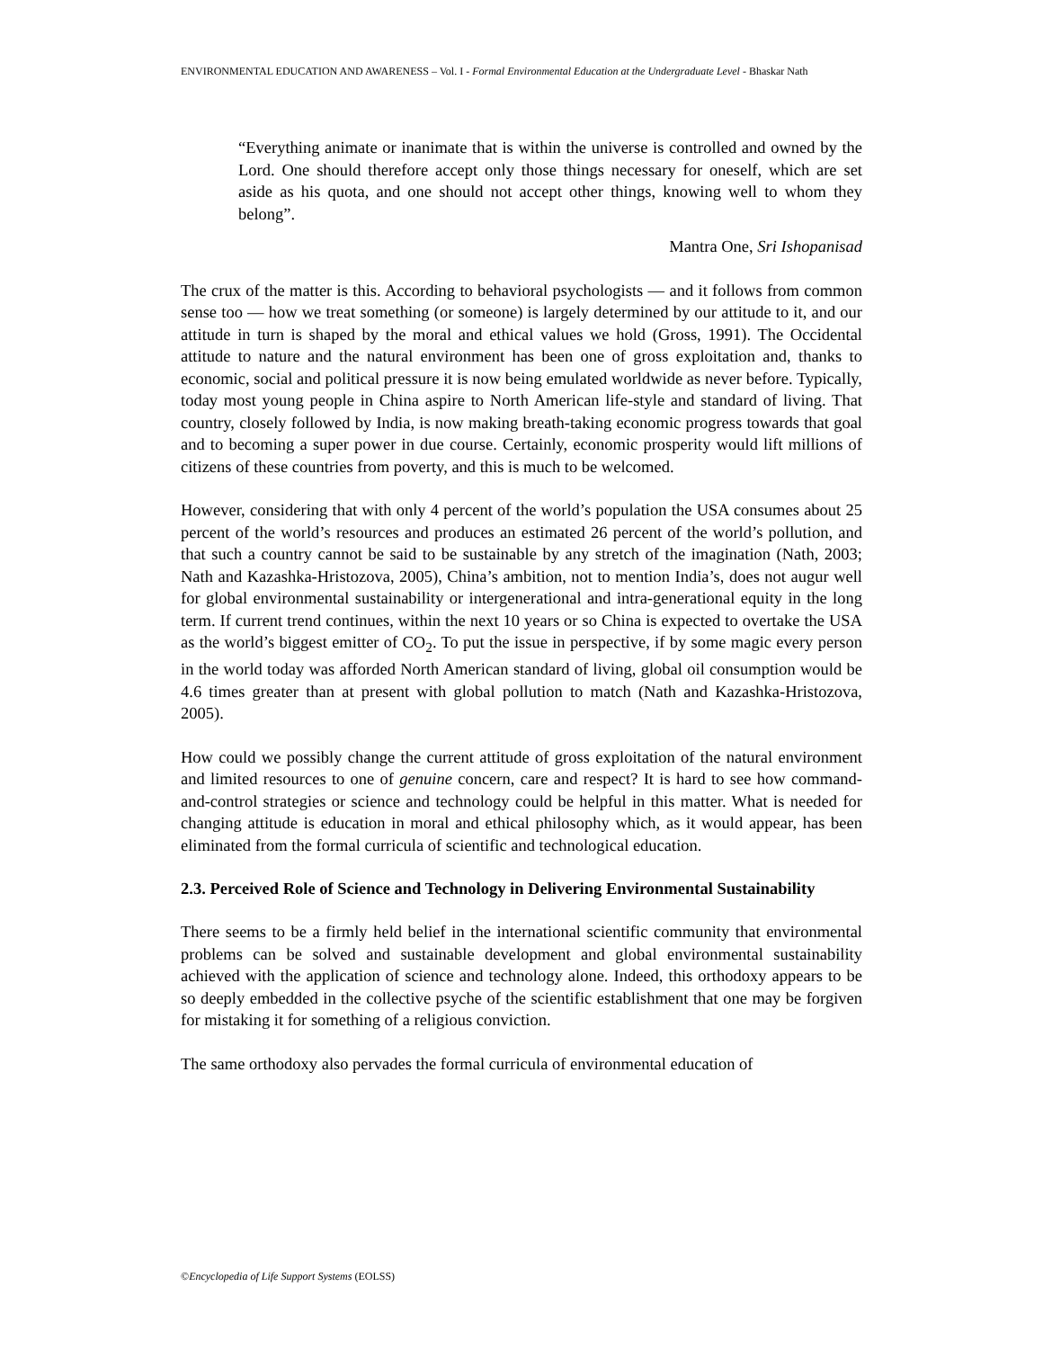ENVIRONMENTAL EDUCATION AND AWARENESS – Vol. I - Formal Environmental Education at the Undergraduate Level - Bhaskar Nath
“Everything animate or inanimate that is within the universe is controlled and owned by the Lord. One should therefore accept only those things necessary for oneself, which are set aside as his quota, and one should not accept other things, knowing well to whom they belong”.
Mantra One, Sri Ishopanisad
The crux of the matter is this. According to behavioral psychologists — and it follows from common sense too — how we treat something (or someone) is largely determined by our attitude to it, and our attitude in turn is shaped by the moral and ethical values we hold (Gross, 1991). The Occidental attitude to nature and the natural environment has been one of gross exploitation and, thanks to economic, social and political pressure it is now being emulated worldwide as never before. Typically, today most young people in China aspire to North American life-style and standard of living. That country, closely followed by India, is now making breath-taking economic progress towards that goal and to becoming a super power in due course. Certainly, economic prosperity would lift millions of citizens of these countries from poverty, and this is much to be welcomed.
However, considering that with only 4 percent of the world’s population the USA consumes about 25 percent of the world’s resources and produces an estimated 26 percent of the world’s pollution, and that such a country cannot be said to be sustainable by any stretch of the imagination (Nath, 2003; Nath and Kazashka-Hristozova, 2005), China’s ambition, not to mention India’s, does not augur well for global environmental sustainability or intergenerational and intra-generational equity in the long term. If current trend continues, within the next 10 years or so China is expected to overtake the USA as the world’s biggest emitter of CO<sub>2</sub>. To put the issue in perspective, if by some magic every person in the world today was afforded North American standard of living, global oil consumption would be 4.6 times greater than at present with global pollution to match (Nath and Kazashka-Hristozova, 2005).
How could we possibly change the current attitude of gross exploitation of the natural environment and limited resources to one of genuine concern, care and respect? It is hard to see how command-and-control strategies or science and technology could be helpful in this matter. What is needed for changing attitude is education in moral and ethical philosophy which, as it would appear, has been eliminated from the formal curricula of scientific and technological education.
2.3. Perceived Role of Science and Technology in Delivering Environmental Sustainability
There seems to be a firmly held belief in the international scientific community that environmental problems can be solved and sustainable development and global environmental sustainability achieved with the application of science and technology alone. Indeed, this orthodoxy appears to be so deeply embedded in the collective psyche of the scientific establishment that one may be forgiven for mistaking it for something of a religious conviction.
The same orthodoxy also pervades the formal curricula of environmental education of
©Encyclopedia of Life Support Systems (EOLSS)